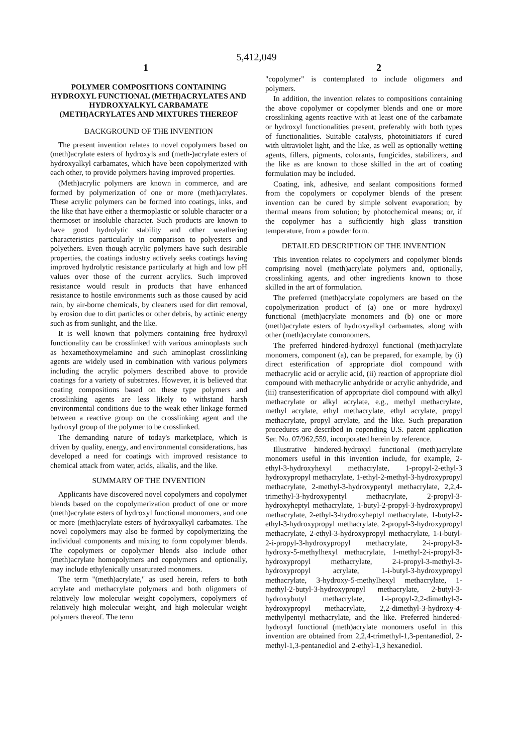5,412,049
1 2
POLYMER COMPOSITIONS CONTAINING HYDROXYL FUNCTIONAL (METH)ACRYLATES AND HYDROXYALKYL CARBAMATE (METH)ACRYLATES AND MIXTURES THEREOF
BACKGROUND OF THE INVENTION
The present invention relates to novel copolymers based on (meth)acrylate esters of hydroxyls and (meth-)acrylate esters of hydroxyalkyl carbamates, which have been copolymerized with each other, to provide polymers having improved properties.
(Meth)acrylic polymers are known in commerce, and are formed by polymerization of one or more (meth)acrylates. These acrylic polymers can be formed into coatings, inks, and the like that have either a thermoplastic or soluble character or a thermoset or insoluble character. Such products are known to have good hydrolytic stability and other weathering characteristics particularly in comparison to polyesters and polyethers. Even though acrylic polymers have such desirable properties, the coatings industry actively seeks coatings having improved hydrolytic resistance particularly at high and low pH values over those of the current acrylics. Such improved resistance would result in products that have enhanced resistance to hostile environments such as those caused by acid rain, by air-borne chemicals, by cleaners used for dirt removal, by erosion due to dirt particles or other debris, by actinic energy such as from sunlight, and the like.
It is well known that polymers containing free hydroxyl functionality can be crosslinked with various aminoplasts such as hexamethoxymelamine and such aminoplast crosslinking agents are widely used in combination with various polymers including the acrylic polymers described above to provide coatings for a variety of substrates. However, it is believed that coating compositions based on these type polymers and crosslinking agents are less likely to withstand harsh environmental conditions due to the weak ether linkage formed between a reactive group on the crosslinking agent and the hydroxyl group of the polymer to be crosslinked.
The demanding nature of today's marketplace, which is driven by quality, energy, and environmental considerations, has developed a need for coatings with improved resistance to chemical attack from water, acids, alkalis, and the like.
SUMMARY OF THE INVENTION
Applicants have discovered novel copolymers and copolymer blends based on the copolymerization product of one or more (meth)acrylate esters of hydroxyl functional monomers, and one or more (meth)acrylate esters of hydroxyalkyl carbamates. The novel copolymers may also be formed by copolymerizing the individual components and mixing to form copolymer blends. The copolymers or copolymer blends also include other (meth)acrylate homopolymers and copolymers and optionally, may include ethylenically unsaturated monomers.
The term "(meth)acrylate," as used herein, refers to both acrylate and methacrylate polymers and both oligomers of relatively low molecular weight copolymers, copolymers of relatively high molecular weight, and high molecular weight polymers thereof. The term
"copolymer" is contemplated to include oligomers and polymers.
In addition, the invention relates to compositions containing the above copolymer or copolymer blends and one or more crosslinking agents reactive with at least one of the carbamate or hydroxyl functionalities present, preferably with both types of functionalities. Suitable catalysts, photoinitiators if cured with ultraviolet light, and the like, as well as optionally wetting agents, fillers, pigments, colorants, fungicides, stabilizers, and the like as are known to those skilled in the art of coating formulation may be included.
Coating, ink, adhesive, and sealant compositions formed from the copolymers or copolymer blends of the present invention can be cured by simple solvent evaporation; by thermal means from solution; by photochemical means; or, if the copolymer has a sufficiently high glass transition temperature, from a powder form.
DETAILED DESCRIPTION OF THE INVENTION
This invention relates to copolymers and copolymer blends comprising novel (meth)acrylate polymers and, optionally, crosslinking agents, and other ingredients known to those skilled in the art of formulation.
The preferred (meth)acrylate copolymers are based on the copolymerization product of (a) one or more hydroxyl functional (meth)acrylate monomers and (b) one or more (meth)acrylate esters of hydroxyalkyl carbamates, along with other (meth)acrylate comonomers.
The preferred hindered-hydroxyl functional (meth)acrylate monomers, component (a), can be prepared, for example, by (i) direct esterification of appropriate diol compound with methacrylic acid or acrylic acid, (ii) reaction of appropriate diol compound with methacrylic anhydride or acrylic anhydride, and (iii) transesterification of appropriate diol compound with alkyl methacrylate or alkyl acrylate, e.g., methyl methacrylate, methyl acrylate, ethyl methacrylate, ethyl acrylate, propyl methacrylate, propyl acrylate, and the like. Such preparation procedures are described in copending U.S. patent application Ser. No. 07/962,559, incorporated herein by reference.
Illustrative hindered-hydroxyl functional (meth)acrylate monomers useful in this invention include, for example, 2-ethyl-3-hydroxyhexyl methacrylate, 1-propyl-2-ethyl-3 hydroxypropyl methacrylate, 1-ethyl-2-methyl-3-hydroxypropyl methacrylate, 2-methyl-3-hydroxypentyl methacrylate, 2,2,4-trimethyl-3-hydroxypentyl methacrylate, 2-propyl-3-hydroxyheptyl methacrylate, 1-butyl-2-propyl-3-hydroxypropyl methacrylate, 2-ethyl-3-hydroxyheptyl methacrylate, 1-butyl-2-ethyl-3-hydroxypropyl methacrylate, 2-propyl-3-hydroxypropyl methacrylate, 2-ethyl-3-hydroxypropyl methacrylate, 1-i-butyl-2-i-propyl-3-hydroxypropyl methacrylate, 2-i-propyl-3-hydroxy-5-methylhexyl methacrylate, 1-methyl-2-i-propyl-3-hydroxypropyl methacrylate, 2-i-propyl-3-methyl-3-hydroxypropyl acrylate, 1-i-butyl-3-hydroxypropyl methacrylate, 3-hydroxy-5-methylhexyl methacrylate, 1-methyl-2-butyl-3-hydroxypropyl methacrylate, 2-butyl-3-hydroxybutyl methacrylate, 1-i-propyl-2,2-dimethyl-3-hydroxypropyl methacrylate, 2,2-dimethyl-3-hydroxy-4-methylpentyl methacrylate, and the like. Preferred hindered-hydroxyl functional (meth)acrylate monomers useful in this invention are obtained from 2,2,4-trimethyl-1,3-pentanediol, 2-methyl-1,3-pentanediol and 2-ethyl-1,3 hexanediol.